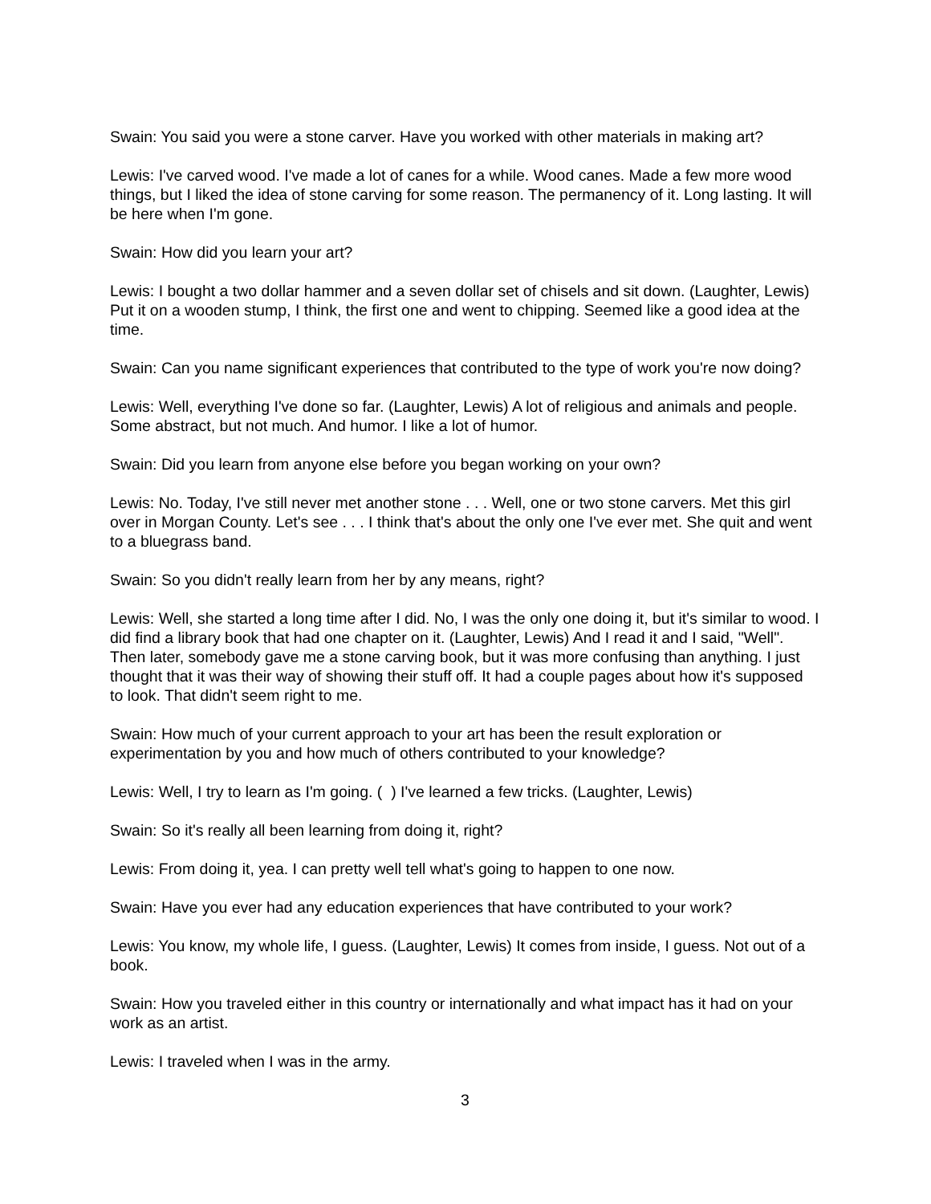Swain: You said you were a stone carver. Have you worked with other materials in making art?
Lewis: I've carved wood. I've made a lot of canes for a while. Wood canes. Made a few more wood things, but I liked the idea of stone carving for some reason. The permanency of it. Long lasting. It will be here when I'm gone.
Swain: How did you learn your art?
Lewis: I bought a two dollar hammer and a seven dollar set of chisels and sit down. (Laughter, Lewis) Put it on a wooden stump, I think, the first one and went to chipping. Seemed like a good idea at the time.
Swain: Can you name significant experiences that contributed to the type of work you're now doing?
Lewis: Well, everything I've done so far. (Laughter, Lewis) A lot of religious and animals and people. Some abstract, but not much. And humor. I like a lot of humor.
Swain: Did you learn from anyone else before you began working on your own?
Lewis: No. Today, I've still never met another stone . . . Well, one or two stone carvers. Met this girl over in Morgan County. Let's see . . . I think that's about the only one I've ever met. She quit and went to a bluegrass band.
Swain: So you didn't really learn from her by any means, right?
Lewis: Well, she started a long time after I did. No, I was the only one doing it, but it's similar to wood. I did find a library book that had one chapter on it. (Laughter, Lewis) And I read it and I said, "Well". Then later, somebody gave me a stone carving book, but it was more confusing than anything. I just thought that it was their way of showing their stuff off. It had a couple pages about how it's supposed to look. That didn't seem right to me.
Swain: How much of your current approach to your art has been the result exploration or experimentation by you and how much of others contributed to your knowledge?
Lewis: Well, I try to learn as I'm going. ( ) I've learned a few tricks. (Laughter, Lewis)
Swain: So it's really all been learning from doing it, right?
Lewis: From doing it, yea. I can pretty well tell what's going to happen to one now.
Swain: Have you ever had any education experiences that have contributed to your work?
Lewis: You know, my whole life, I guess. (Laughter, Lewis) It comes from inside, I guess. Not out of a book.
Swain: How you traveled either in this country or internationally and what impact has it had on your work as an artist.
Lewis: I traveled when I was in the army.
3